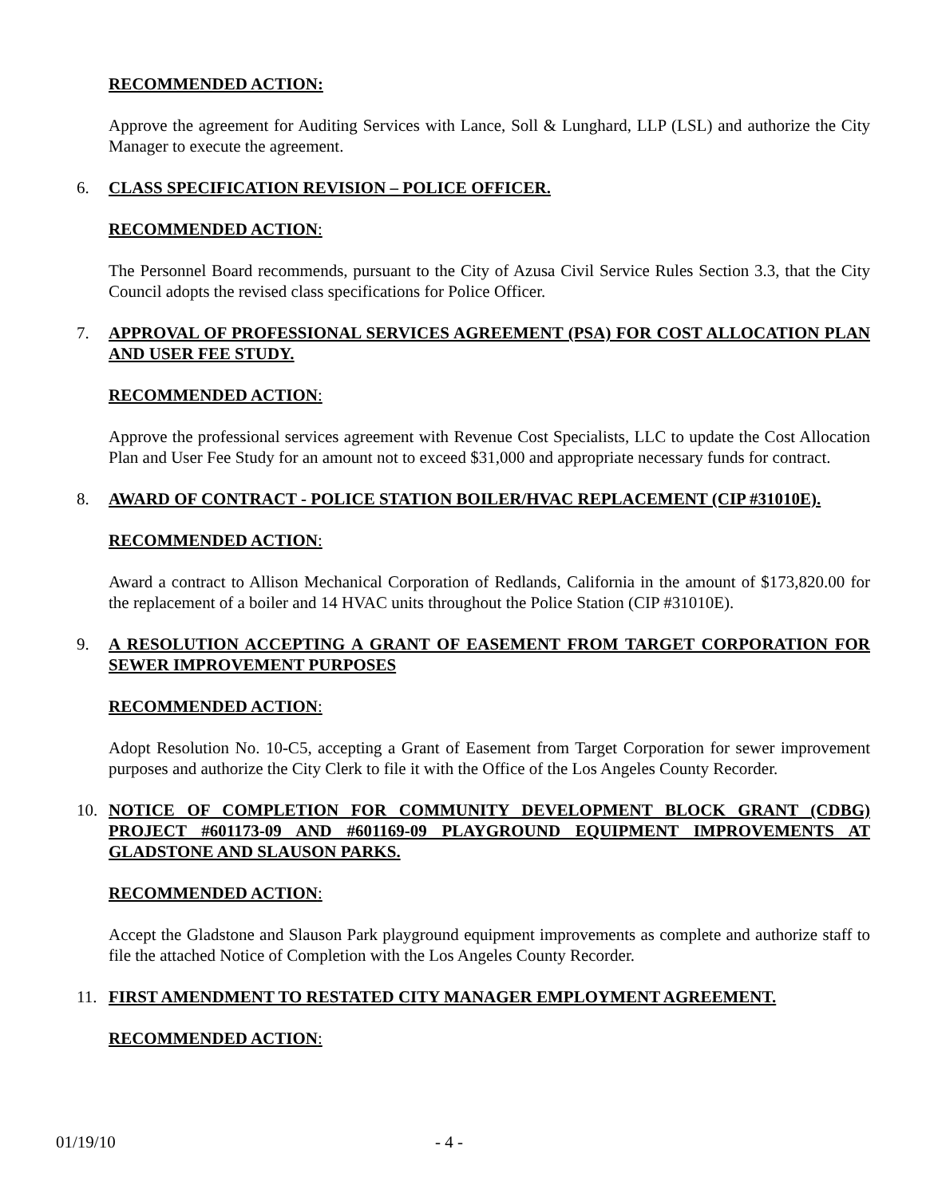RECOMMENDED ACTION:
Approve the agreement for Auditing Services with Lance, Soll & Lunghard, LLP (LSL) and authorize the City Manager to execute the agreement.
6. CLASS SPECIFICATION REVISION – POLICE OFFICER.
RECOMMENDED ACTION:
The Personnel Board recommends, pursuant to the City of Azusa Civil Service Rules Section 3.3, that the City Council adopts the revised class specifications for Police Officer.
7. APPROVAL OF PROFESSIONAL SERVICES AGREEMENT (PSA) FOR COST ALLOCATION PLAN AND USER FEE STUDY.
RECOMMENDED ACTION:
Approve the professional services agreement with Revenue Cost Specialists, LLC to update the Cost Allocation Plan and User Fee Study for an amount not to exceed $31,000 and appropriate necessary funds for contract.
8. AWARD OF CONTRACT - POLICE STATION BOILER/HVAC REPLACEMENT (CIP #31010E).
RECOMMENDED ACTION:
Award a contract to Allison Mechanical Corporation of Redlands, California in the amount of $173,820.00 for the replacement of a boiler and 14 HVAC units throughout the Police Station (CIP #31010E).
9. A RESOLUTION ACCEPTING A GRANT OF EASEMENT FROM TARGET CORPORATION FOR SEWER IMPROVEMENT PURPOSES
RECOMMENDED ACTION:
Adopt Resolution No. 10-C5, accepting a Grant of Easement from Target Corporation for sewer improvement purposes and authorize the City Clerk to file it with the Office of the Los Angeles County Recorder.
10. NOTICE OF COMPLETION FOR COMMUNITY DEVELOPMENT BLOCK GRANT (CDBG) PROJECT #601173-09 AND #601169-09 PLAYGROUND EQUIPMENT IMPROVEMENTS AT GLADSTONE AND SLAUSON PARKS.
RECOMMENDED ACTION:
Accept the Gladstone and Slauson Park playground equipment improvements as complete and authorize staff to file the attached Notice of Completion with the Los Angeles County Recorder.
11. FIRST AMENDMENT TO RESTATED CITY MANAGER EMPLOYMENT AGREEMENT.
RECOMMENDED ACTION:
01/19/10 - 4 -